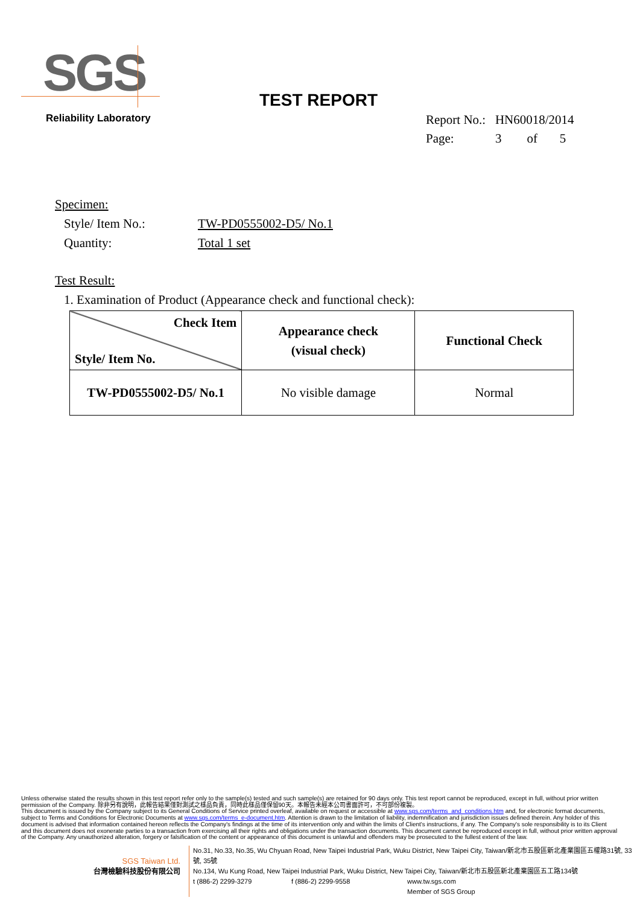SGS
Reliability Laboratory
TEST REPORT
Report No.: HN60018/2014
Page: 3 of 5
Specimen:
Style/ Item No.: TW-PD0555002-D5/ No.1
Quantity: Total 1 set
Test Result:
1. Examination of Product (Appearance check and functional check):
| Check Item Style/ Item No. | Appearance check (visual check) | Functional Check |
| TW-PD0555002-D5/ No.1 | No visible damage | Normal |
Unless otherwise stated the results shown in this test report refer only to the sample(s) tested and such sample(s) are retained for 90 days only. This test report cannot be reproduced, except in full, without prior written permission of the Company. 除非另有說明，此報告結果僅對測試之樣品負責，同時此樣品僅保留90天。本報告未經本公司書面許可，不可部份複製。
This document is issued by the Company subject to its General Conditions of Service printed overleaf, available on request or accessible at www.sgs.com/terms_and_conditions.htm and, for electronic format documents, subject to Terms and Conditions for Electronic Documents at www.sgs.com/terms_e-document.htm. Attention is drawn to the limitation of liability, indemnification and jurisdiction issues defined therein. Any holder of this document is advised that information contained hereon reflects the Company's findings at the time of its intervention only and within the limits of Client's instructions, if any. The Company's sole responsibility is to its Client and this document does not exonerate parties to a transaction from exercising all their rights and obligations under the transaction documents. This document cannot be reproduced except in full, without prior written approval of the Company. Any unauthorized alteration, forgery or falsification of the content or appearance of this document is unlawful and offenders may be prosecuted to the fullest extent of the law.
SGS Taiwan Ltd.
台灣檢驗科技股份有限公司
No.31, No.33, No.35, Wu Chyuan Road, New Taipei Industrial Park, Wuku District, New Taipei City, Taiwan/新北市五股區新北產業園區五權路31號, 33號, 35號
No.134, Wu Kung Road, New Taipei Industrial Park, Wuku District, New Taipei City, Taiwan/新北市五股區新北產業園區五工路134號
t (886-2) 2299-3279 f (886-2) 2299-9558 www.tw.sgs.com
Member of SGS Group